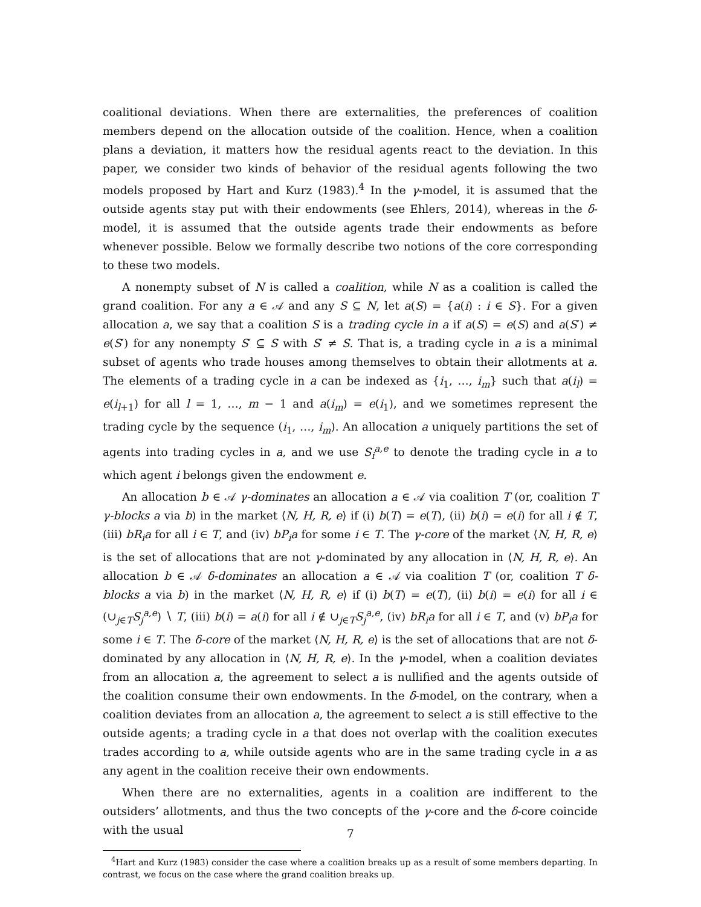coalitional deviations. When there are externalities, the preferences of coalition members depend on the allocation outside of the coalition. Hence, when a coalition plans a deviation, it matters how the residual agents react to the deviation. In this paper, we consider two kinds of behavior of the residual agents following the two models proposed by Hart and Kurz (1983).<sup>4</sup> In the γ-model, it is assumed that the outside agents stay put with their endowments (see Ehlers, 2014), whereas in the δ-model, it is assumed that the outside agents trade their endowments as before whenever possible. Below we formally describe two notions of the core corresponding to these two models.
A nonempty subset of N is called a coalition, while N as a coalition is called the grand coalition. For any a ∈ 𝒜 and any S ⊆ N, let a(S) = {a(i) : i ∈ S}. For a given allocation a, we say that a coalition S is a trading cycle in a if a(S) = e(S) and a(S′) ≠ e(S′) for any nonempty S′ ⊆ S with S′ ≠ S. That is, a trading cycle in a is a minimal subset of agents who trade houses among themselves to obtain their allotments at a. The elements of a trading cycle in a can be indexed as {i<sub>1</sub>, …, i<sub>m</sub>} such that a(i<sub>l</sub>) = e(i<sub>l+1</sub>) for all l = 1, …, m − 1 and a(i<sub>m</sub>) = e(i<sub>1</sub>), and we sometimes represent the trading cycle by the sequence (i<sub>1</sub>, …, i<sub>m</sub>). An allocation a uniquely partitions the set of agents into trading cycles in a, and we use S<sub>i</sub><sup>a,e</sup> to denote the trading cycle in a to which agent i belongs given the endowment e.
An allocation b ∈ 𝒜 γ-dominates an allocation a ∈ 𝒜 via coalition T (or, coalition T γ-blocks a via b) in the market ⟨N, H, R, e⟩ if (i) b(T) = e(T), (ii) b(i) = e(i) for all i ∉ T, (iii) bR<sub>i</sub>a for all i ∈ T, and (iv) bP<sub>i</sub>a for some i ∈ T. The γ-core of the market ⟨N, H, R, e⟩ is the set of allocations that are not γ-dominated by any allocation in ⟨N, H, R, e⟩. An allocation b ∈ 𝒜 δ-dominates an allocation a ∈ 𝒜 via coalition T (or, coalition T δ-blocks a via b) in the market ⟨N, H, R, e⟩ if (i) b(T) = e(T), (ii) b(i) = e(i) for all i ∈ (∪<sub>j∈T</sub>S<sub>j</sub><sup>a,e</sup>) ∖ T, (iii) b(i) = a(i) for all i ∉ ∪<sub>j∈T</sub>S<sub>j</sub><sup>a,e</sup>, (iv) bR<sub>i</sub>a for all i ∈ T, and (v) bP<sub>i</sub>a for some i ∈ T. The δ-core of the market ⟨N, H, R, e⟩ is the set of allocations that are not δ-dominated by any allocation in ⟨N, H, R, e⟩. In the γ-model, when a coalition deviates from an allocation a, the agreement to select a is nullified and the agents outside of the coalition consume their own endowments. In the δ-model, on the contrary, when a coalition deviates from an allocation a, the agreement to select a is still effective to the outside agents; a trading cycle in a that does not overlap with the coalition executes trades according to a, while outside agents who are in the same trading cycle in a as any agent in the coalition receive their own endowments.
When there are no externalities, agents in a coalition are indifferent to the outsiders’ allotments, and thus the two concepts of the γ-core and the δ-core coincide with the usual
<sup>4</sup> Hart and Kurz (1983) consider the case where a coalition breaks up as a result of some members departing. In contrast, we focus on the case where the grand coalition breaks up.
7